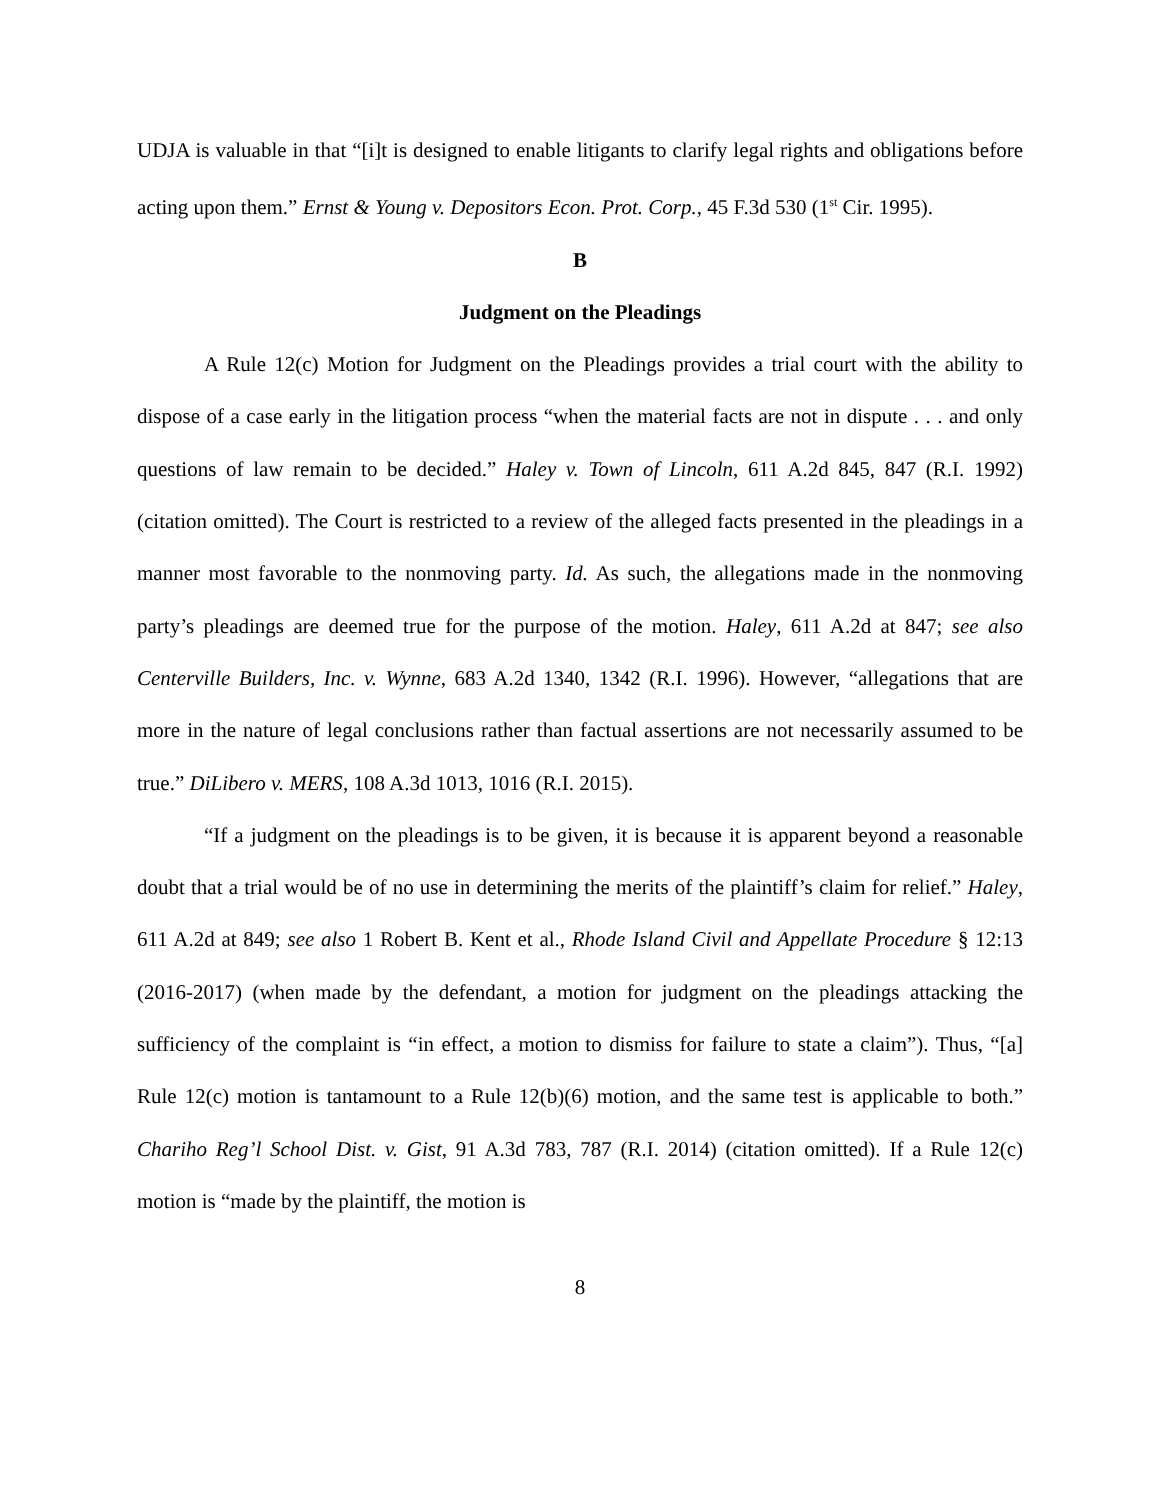UDJA is valuable in that “[i]t is designed to enable litigants to clarify legal rights and obligations before acting upon them.” Ernst & Young v. Depositors Econ. Prot. Corp., 45 F.3d 530 (1<sup>st</sup> Cir. 1995).
B
Judgment on the Pleadings
A Rule 12(c) Motion for Judgment on the Pleadings provides a trial court with the ability to dispose of a case early in the litigation process “when the material facts are not in dispute . . . and only questions of law remain to be decided.” Haley v. Town of Lincoln, 611 A.2d 845, 847 (R.I. 1992) (citation omitted). The Court is restricted to a review of the alleged facts presented in the pleadings in a manner most favorable to the nonmoving party. Id. As such, the allegations made in the nonmoving party’s pleadings are deemed true for the purpose of the motion. Haley, 611 A.2d at 847; see also Centerville Builders, Inc. v. Wynne, 683 A.2d 1340, 1342 (R.I. 1996). However, “allegations that are more in the nature of legal conclusions rather than factual assertions are not necessarily assumed to be true.” DiLibero v. MERS, 108 A.3d 1013, 1016 (R.I. 2015).
“If a judgment on the pleadings is to be given, it is because it is apparent beyond a reasonable doubt that a trial would be of no use in determining the merits of the plaintiff’s claim for relief.” Haley, 611 A.2d at 849; see also 1 Robert B. Kent et al., Rhode Island Civil and Appellate Procedure § 12:13 (2016-2017) (when made by the defendant, a motion for judgment on the pleadings attacking the sufficiency of the complaint is “in effect, a motion to dismiss for failure to state a claim”). Thus, “[a] Rule 12(c) motion is tantamount to a Rule 12(b)(6) motion, and the same test is applicable to both.” Chariho Reg’l School Dist. v. Gist, 91 A.3d 783, 787 (R.I. 2014) (citation omitted). If a Rule 12(c) motion is “made by the plaintiff, the motion is
8